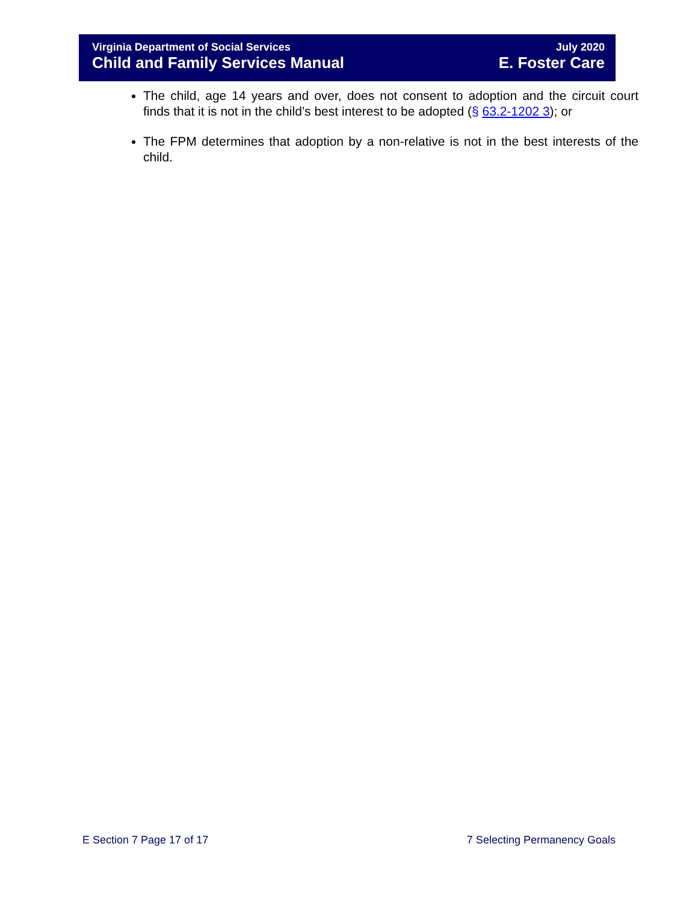Virginia Department of Social Services
Child and Family Services Manual
July 2020
E. Foster Care
The child, age 14 years and over, does not consent to adoption and the circuit court finds that it is not in the child’s best interest to be adopted (§ 63.2-1202 3); or
The FPM determines that adoption by a non-relative is not in the best interests of the child.
E Section 7 Page 17 of 17 7 Selecting Permanency Goals